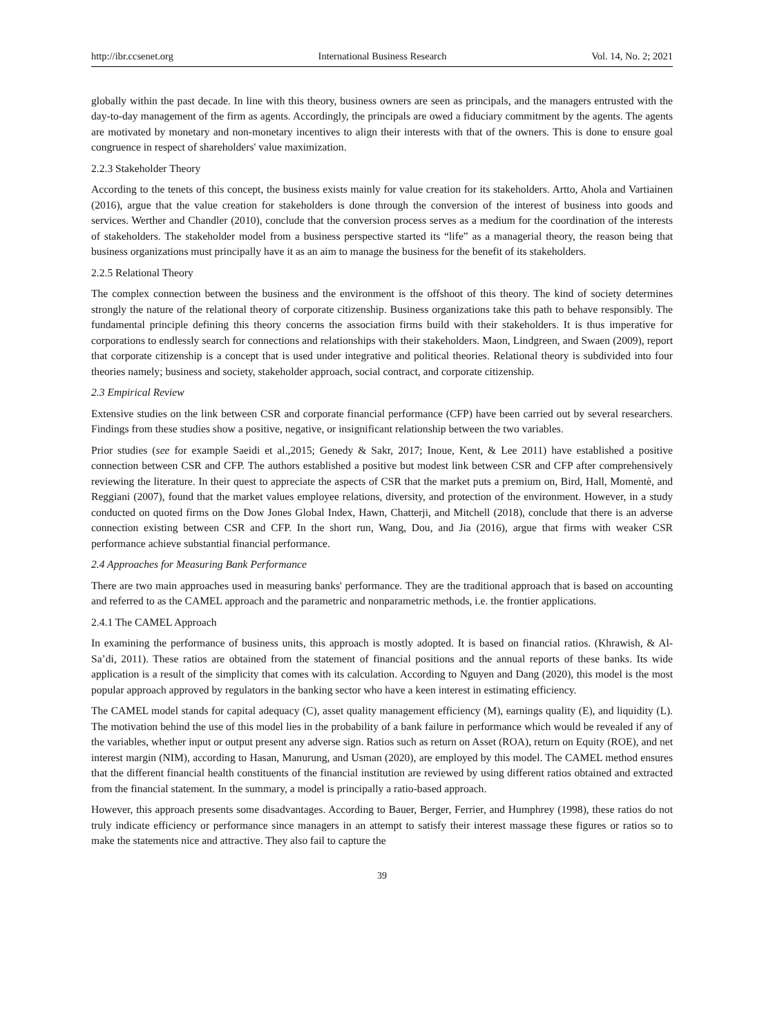http://ibr.ccsenet.org International Business Research Vol. 14, No. 2; 2021
globally within the past decade. In line with this theory, business owners are seen as principals, and the managers entrusted with the day-to-day management of the firm as agents. Accordingly, the principals are owed a fiduciary commitment by the agents. The agents are motivated by monetary and non-monetary incentives to align their interests with that of the owners. This is done to ensure goal congruence in respect of shareholders' value maximization.
2.2.3 Stakeholder Theory
According to the tenets of this concept, the business exists mainly for value creation for its stakeholders. Artto, Ahola and Vartiainen (2016), argue that the value creation for stakeholders is done through the conversion of the interest of business into goods and services. Werther and Chandler (2010), conclude that the conversion process serves as a medium for the coordination of the interests of stakeholders. The stakeholder model from a business perspective started its “life” as a managerial theory, the reason being that business organizations must principally have it as an aim to manage the business for the benefit of its stakeholders.
2.2.5 Relational Theory
The complex connection between the business and the environment is the offshoot of this theory. The kind of society determines strongly the nature of the relational theory of corporate citizenship. Business organizations take this path to behave responsibly. The fundamental principle defining this theory concerns the association firms build with their stakeholders. It is thus imperative for corporations to endlessly search for connections and relationships with their stakeholders. Maon, Lindgreen, and Swaen (2009), report that corporate citizenship is a concept that is used under integrative and political theories. Relational theory is subdivided into four theories namely; business and society, stakeholder approach, social contract, and corporate citizenship.
2.3 Empirical Review
Extensive studies on the link between CSR and corporate financial performance (CFP) have been carried out by several researchers. Findings from these studies show a positive, negative, or insignificant relationship between the two variables.
Prior studies (see for example Saeidi et al.,2015; Genedy & Sakr, 2017; Inoue, Kent, & Lee 2011) have established a positive connection between CSR and CFP. The authors established a positive but modest link between CSR and CFP after comprehensively reviewing the literature. In their quest to appreciate the aspects of CSR that the market puts a premium on, Bird, Hall, Momentè, and Reggiani (2007), found that the market values employee relations, diversity, and protection of the environment. However, in a study conducted on quoted firms on the Dow Jones Global Index, Hawn, Chatterji, and Mitchell (2018), conclude that there is an adverse connection existing between CSR and CFP. In the short run, Wang, Dou, and Jia (2016), argue that firms with weaker CSR performance achieve substantial financial performance.
2.4 Approaches for Measuring Bank Performance
There are two main approaches used in measuring banks' performance. They are the traditional approach that is based on accounting and referred to as the CAMEL approach and the parametric and nonparametric methods, i.e. the frontier applications.
2.4.1 The CAMEL Approach
In examining the performance of business units, this approach is mostly adopted. It is based on financial ratios. (Khrawish, & Al-Sa’di, 2011). These ratios are obtained from the statement of financial positions and the annual reports of these banks. Its wide application is a result of the simplicity that comes with its calculation. According to Nguyen and Dang (2020), this model is the most popular approach approved by regulators in the banking sector who have a keen interest in estimating efficiency.
The CAMEL model stands for capital adequacy (C), asset quality management efficiency (M), earnings quality (E), and liquidity (L). The motivation behind the use of this model lies in the probability of a bank failure in performance which would be revealed if any of the variables, whether input or output present any adverse sign. Ratios such as return on Asset (ROA), return on Equity (ROE), and net interest margin (NIM), according to Hasan, Manurung, and Usman (2020), are employed by this model. The CAMEL method ensures that the different financial health constituents of the financial institution are reviewed by using different ratios obtained and extracted from the financial statement. In the summary, a model is principally a ratio-based approach.
However, this approach presents some disadvantages. According to Bauer, Berger, Ferrier, and Humphrey (1998), these ratios do not truly indicate efficiency or performance since managers in an attempt to satisfy their interest massage these figures or ratios so to make the statements nice and attractive. They also fail to capture the
39